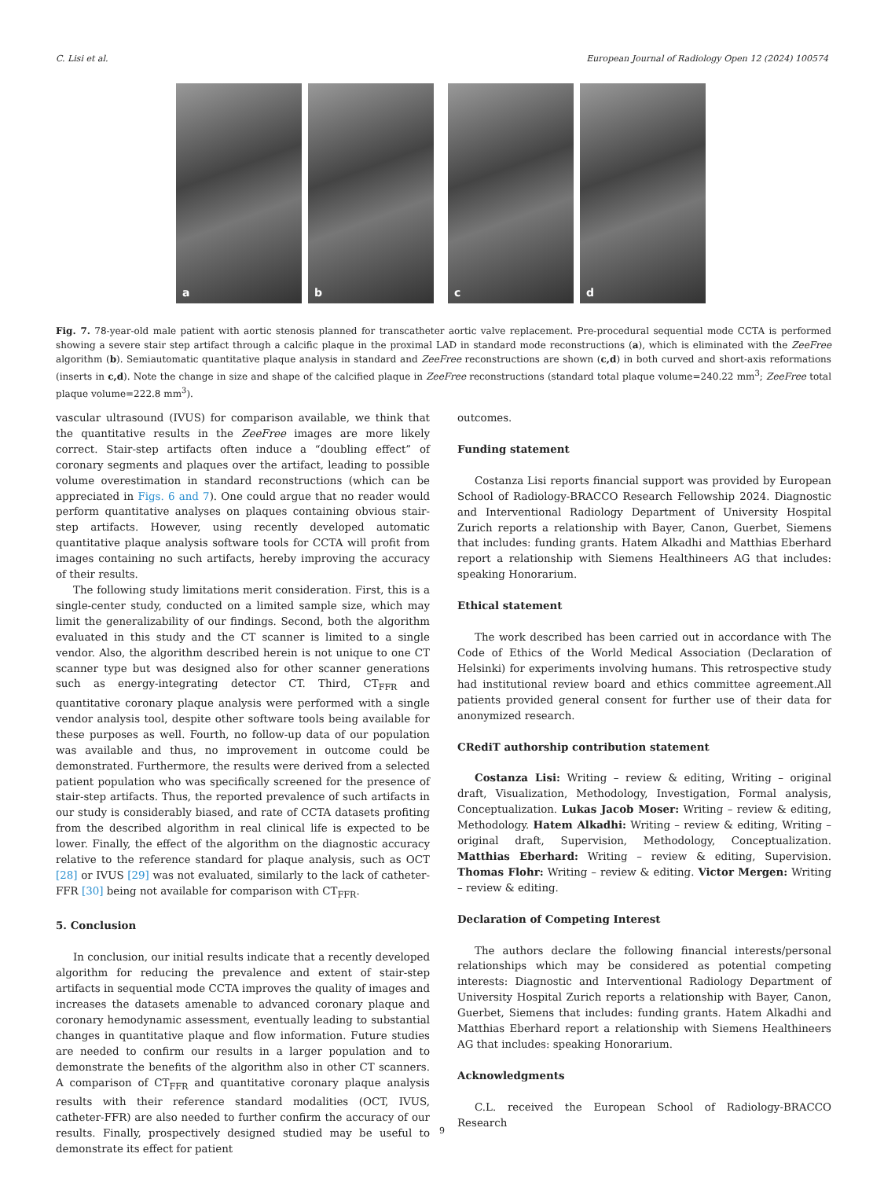C. Lisi et al. European Journal of Radiology Open 12 (2024) 100574
a
b
c
d
Fig. 7. 78-year-old male patient with aortic stenosis planned for transcatheter aortic valve replacement. Pre-procedural sequential mode CCTA is performed showing a severe stair step artifact through a calcific plaque in the proximal LAD in standard mode reconstructions (a), which is eliminated with the ZeeFree algorithm (b). Semiautomatic quantitative plaque analysis in standard and ZeeFree reconstructions are shown (c,d) in both curved and short-axis reformations (inserts in c,d). Note the change in size and shape of the calcified plaque in ZeeFree reconstructions (standard total plaque volume=240.22 mm<sup>3</sup>; ZeeFree total plaque volume=222.8 mm<sup>3</sup>).
vascular ultrasound (IVUS) for comparison available, we think that the quantitative results in the ZeeFree images are more likely correct. Stair-step artifacts often induce a “doubling effect” of coronary segments and plaques over the artifact, leading to possible volume overestimation in standard reconstructions (which can be appreciated in Figs. 6 and 7). One could argue that no reader would perform quantitative analyses on plaques containing obvious stair-step artifacts. However, using recently developed automatic quantitative plaque analysis software tools for CCTA will profit from images containing no such artifacts, hereby improving the accuracy of their results.
The following study limitations merit consideration. First, this is a single-center study, conducted on a limited sample size, which may limit the generalizability of our findings. Second, both the algorithm evaluated in this study and the CT scanner is limited to a single vendor. Also, the algorithm described herein is not unique to one CT scanner type but was designed also for other scanner generations such as energy-integrating detector CT. Third, CT<sub>FFR</sub> and quantitative coronary plaque analysis were performed with a single vendor analysis tool, despite other software tools being available for these purposes as well. Fourth, no follow-up data of our population was available and thus, no improvement in outcome could be demonstrated. Furthermore, the results were derived from a selected patient population who was specifically screened for the presence of stair-step artifacts. Thus, the reported prevalence of such artifacts in our study is considerably biased, and rate of CCTA datasets profiting from the described algorithm in real clinical life is expected to be lower. Finally, the effect of the algorithm on the diagnostic accuracy relative to the reference standard for plaque analysis, such as OCT [28] or IVUS [29] was not evaluated, similarly to the lack of catheter-FFR [30] being not available for comparison with CT<sub>FFR</sub>.
5. Conclusion
In conclusion, our initial results indicate that a recently developed algorithm for reducing the prevalence and extent of stair-step artifacts in sequential mode CCTA improves the quality of images and increases the datasets amenable to advanced coronary plaque and coronary hemodynamic assessment, eventually leading to substantial changes in quantitative plaque and flow information. Future studies are needed to confirm our results in a larger population and to demonstrate the benefits of the algorithm also in other CT scanners. A comparison of CT<sub>FFR</sub> and quantitative coronary plaque analysis results with their reference standard modalities (OCT, IVUS, catheter-FFR) are also needed to further confirm the accuracy of our results. Finally, prospectively designed studied may be useful to demonstrate its effect for patient
outcomes.
Funding statement
Costanza Lisi reports financial support was provided by European School of Radiology-BRACCO Research Fellowship 2024. Diagnostic and Interventional Radiology Department of University Hospital Zurich reports a relationship with Bayer, Canon, Guerbet, Siemens that includes: funding grants. Hatem Alkadhi and Matthias Eberhard report a relationship with Siemens Healthineers AG that includes: speaking Honorarium.
Ethical statement
The work described has been carried out in accordance with The Code of Ethics of the World Medical Association (Declaration of Helsinki) for experiments involving humans. This retrospective study had institutional review board and ethics committee agreement.All patients provided general consent for further use of their data for anonymized research.
CRediT authorship contribution statement
Costanza Lisi: Writing – review & editing, Writing – original draft, Visualization, Methodology, Investigation, Formal analysis, Conceptualization. Lukas Jacob Moser: Writing – review & editing, Methodology. Hatem Alkadhi: Writing – review & editing, Writing – original draft, Supervision, Methodology, Conceptualization. Matthias Eberhard: Writing – review & editing, Supervision. Thomas Flohr: Writing – review & editing. Victor Mergen: Writing – review & editing.
Declaration of Competing Interest
The authors declare the following financial interests/personal relationships which may be considered as potential competing interests: Diagnostic and Interventional Radiology Department of University Hospital Zurich reports a relationship with Bayer, Canon, Guerbet, Siemens that includes: funding grants. Hatem Alkadhi and Matthias Eberhard report a relationship with Siemens Healthineers AG that includes: speaking Honorarium.
Acknowledgments
C.L. received the European School of Radiology-BRACCO Research
9